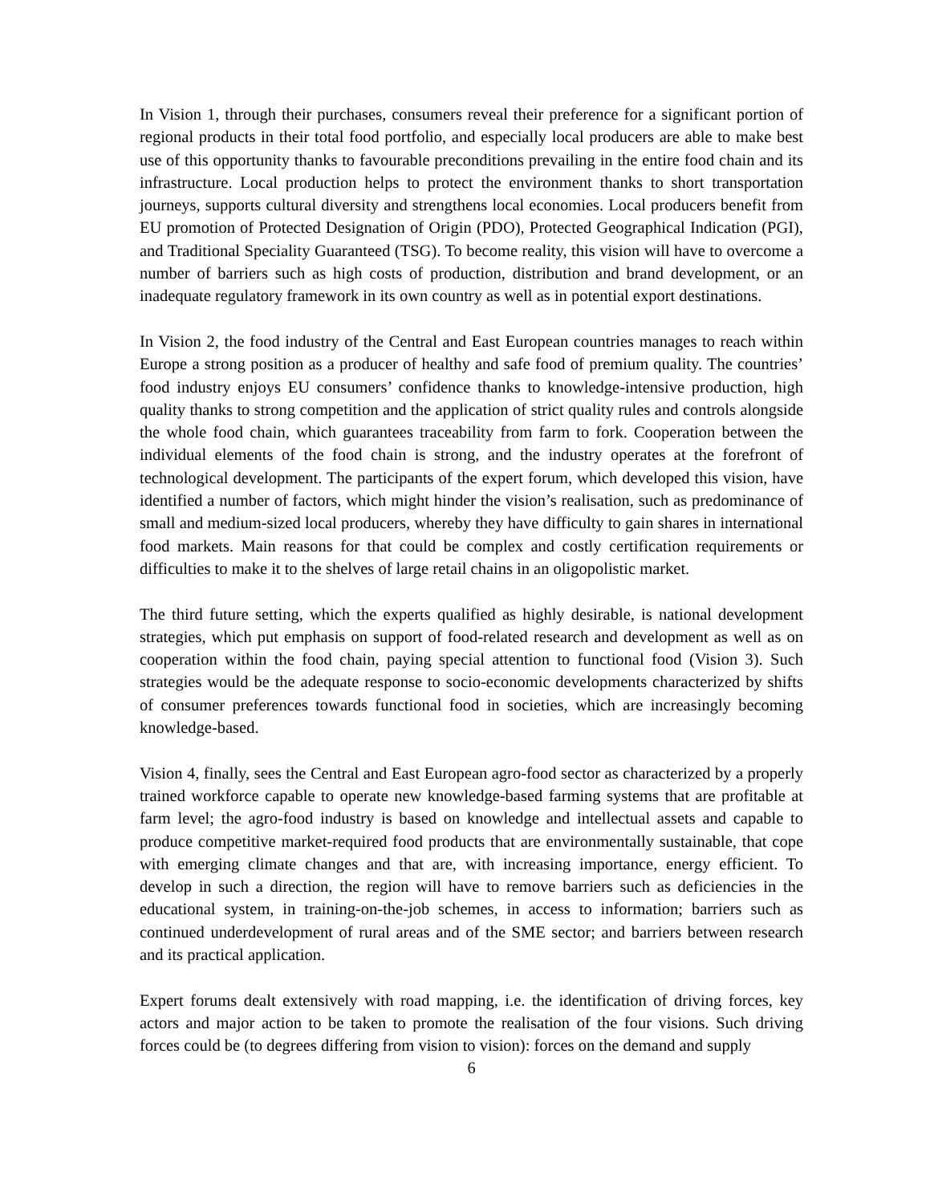In Vision 1, through their purchases, consumers reveal their preference for a significant portion of regional products in their total food portfolio, and especially local producers are able to make best use of this opportunity thanks to favourable preconditions prevailing in the entire food chain and its infrastructure. Local production helps to protect the environment thanks to short transportation journeys, supports cultural diversity and strengthens local economies. Local producers benefit from EU promotion of Protected Designation of Origin (PDO), Protected Geographical Indication (PGI), and Traditional Speciality Guaranteed (TSG). To become reality, this vision will have to overcome a number of barriers such as high costs of production, distribution and brand development, or an inadequate regulatory framework in its own country as well as in potential export destinations.
In Vision 2, the food industry of the Central and East European countries manages to reach within Europe a strong position as a producer of healthy and safe food of premium quality. The countries’ food industry enjoys EU consumers’ confidence thanks to knowledge-intensive production, high quality thanks to strong competition and the application of strict quality rules and controls alongside the whole food chain, which guarantees traceability from farm to fork. Cooperation between the individual elements of the food chain is strong, and the industry operates at the forefront of technological development. The participants of the expert forum, which developed this vision, have identified a number of factors, which might hinder the vision’s realisation, such as predominance of small and medium-sized local producers, whereby they have difficulty to gain shares in international food markets. Main reasons for that could be complex and costly certification requirements or difficulties to make it to the shelves of large retail chains in an oligopolistic market.
The third future setting, which the experts qualified as highly desirable, is national development strategies, which put emphasis on support of food-related research and development as well as on cooperation within the food chain, paying special attention to functional food (Vision 3). Such strategies would be the adequate response to socio-economic developments characterized by shifts of consumer preferences towards functional food in societies, which are increasingly becoming knowledge-based.
Vision 4, finally, sees the Central and East European agro-food sector as characterized by a properly trained workforce capable to operate new knowledge-based farming systems that are profitable at farm level; the agro-food industry is based on knowledge and intellectual assets and capable to produce competitive market-required food products that are environmentally sustainable, that cope with emerging climate changes and that are, with increasing importance, energy efficient. To develop in such a direction, the region will have to remove barriers such as deficiencies in the educational system, in training-on-the-job schemes, in access to information; barriers such as continued underdevelopment of rural areas and of the SME sector; and barriers between research and its practical application.
Expert forums dealt extensively with road mapping, i.e. the identification of driving forces, key actors and major action to be taken to promote the realisation of the four visions. Such driving forces could be (to degrees differing from vision to vision): forces on the demand and supply
6